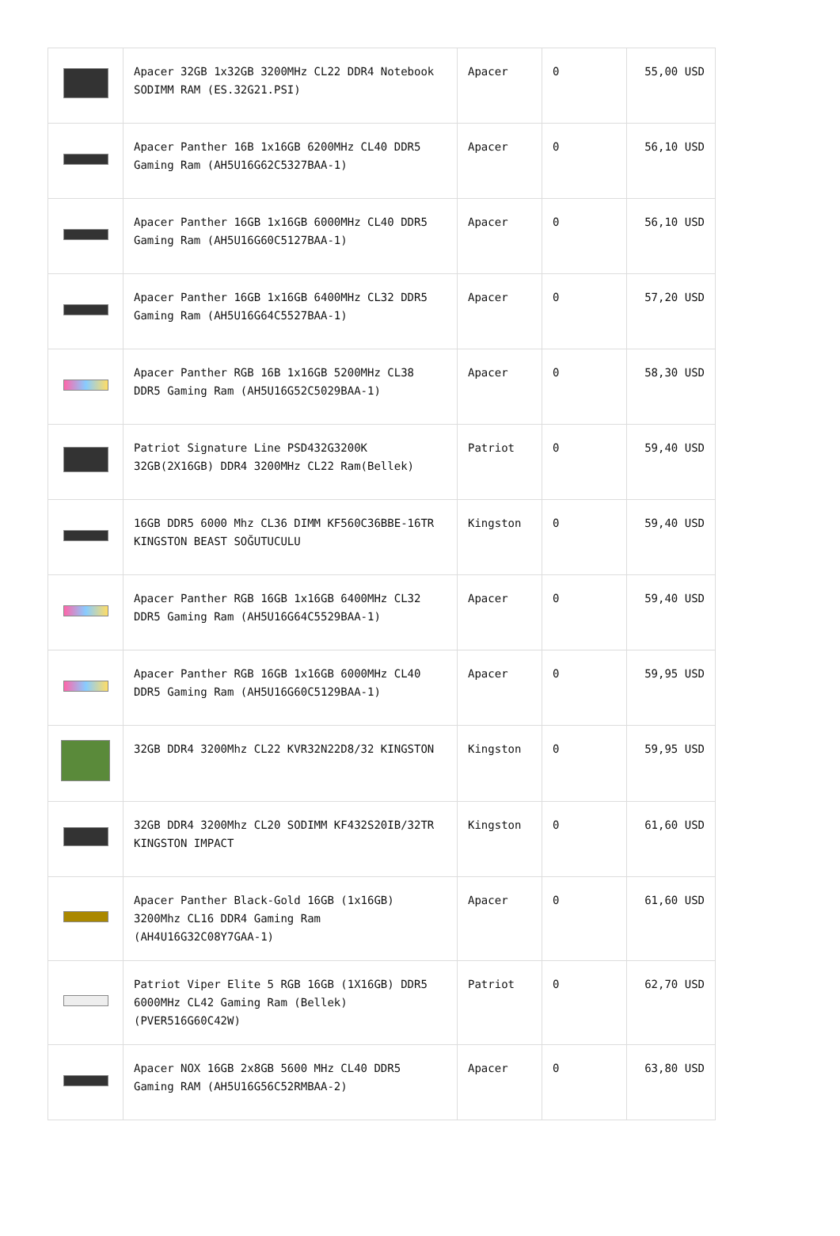| | Apacer 32GB 1x32GB 3200MHz CL22 DDR4 Notebook SODIMM RAM (ES.32G21.PSI) | Apacer | 0 | 55,00 USD |
| | Apacer Panther 16B 1x16GB 6200MHz CL40 DDR5 Gaming Ram (AH5U16G62C5327BAA-1) | Apacer | 0 | 56,10 USD |
| | Apacer Panther 16GB 1x16GB 6000MHz CL40 DDR5 Gaming Ram (AH5U16G60C5127BAA-1) | Apacer | 0 | 56,10 USD |
| | Apacer Panther 16GB 1x16GB 6400MHz CL32 DDR5 Gaming Ram (AH5U16G64C5527BAA-1) | Apacer | 0 | 57,20 USD |
| | Apacer Panther RGB 16B 1x16GB 5200MHz CL38 DDR5 Gaming Ram (AH5U16G52C5029BAA-1) | Apacer | 0 | 58,30 USD |
| | Patriot Signature Line PSD432G3200K 32GB(2X16GB) DDR4 3200MHz CL22 Ram(Bellek) | Patriot | 0 | 59,40 USD |
| | 16GB DDR5 6000 Mhz CL36 DIMM KF560C36BBE-16TR KINGSTON BEAST SOĞUTUCULU | Kingston | 0 | 59,40 USD |
| | Apacer Panther RGB 16GB 1x16GB 6400MHz CL32 DDR5 Gaming Ram (AH5U16G64C5529BAA-1) | Apacer | 0 | 59,40 USD |
| | Apacer Panther RGB 16GB 1x16GB 6000MHz CL40 DDR5 Gaming Ram (AH5U16G60C5129BAA-1) | Apacer | 0 | 59,95 USD |
| | 32GB DDR4 3200Mhz CL22 KVR32N22D8/32 KINGSTON | Kingston | 0 | 59,95 USD |
| | 32GB DDR4 3200Mhz CL20 SODIMM KF432S20IB/32TR KINGSTON IMPACT | Kingston | 0 | 61,60 USD |
| | Apacer Panther Black-Gold 16GB (1x16GB) 3200Mhz CL16 DDR4 Gaming Ram (AH4U16G32C08Y7GAA-1) | Apacer | 0 | 61,60 USD |
| | Patriot Viper Elite 5 RGB 16GB (1X16GB) DDR5 6000MHz CL42 Gaming Ram (Bellek) (PVER516G60C42W) | Patriot | 0 | 62,70 USD |
| | Apacer NOX 16GB 2x8GB 5600 MHz CL40 DDR5 Gaming RAM (AH5U16G56C52RMBAA-2) | Apacer | 0 | 63,80 USD |